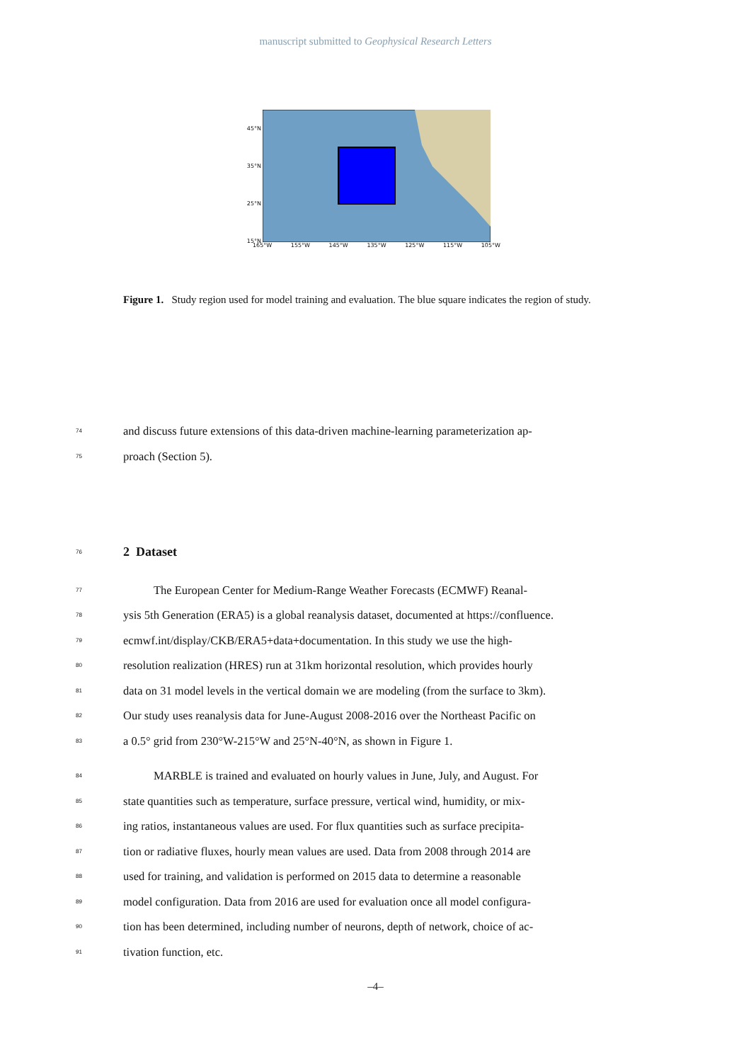manuscript submitted to Geophysical Research Letters
45°N
35°N
25°N
15°N
165°W 155°W 145°W 135°W 125°W 115°W 105°W
Figure 1. Study region used for model training and evaluation. The blue square indicates the region of study.
74
and discuss future extensions of this data-driven machine-learning parameterization ap-
75
proach (Section 5).
76
2 Dataset
77
The European Center for Medium-Range Weather Forecasts (ECMWF) Reanal-
78
ysis 5th Generation (ERA5) is a global reanalysis dataset, documented at https://confluence.
79
ecmwf.int/display/CKB/ERA5+data+documentation. In this study we use the high-
80
resolution realization (HRES) run at 31km horizontal resolution, which provides hourly
81
data on 31 model levels in the vertical domain we are modeling (from the surface to 3km).
82
Our study uses reanalysis data for June-August 2008-2016 over the Northeast Pacific on
83
a 0.5° grid from 230°W-215°W and 25°N-40°N, as shown in Figure 1.
84
MARBLE is trained and evaluated on hourly values in June, July, and August. For
85
state quantities such as temperature, surface pressure, vertical wind, humidity, or mix-
86
ing ratios, instantaneous values are used. For flux quantities such as surface precipita-
87
tion or radiative fluxes, hourly mean values are used. Data from 2008 through 2014 are
88
used for training, and validation is performed on 2015 data to determine a reasonable
89
model configuration. Data from 2016 are used for evaluation once all model configura-
90
tion has been determined, including number of neurons, depth of network, choice of ac-
91
tivation function, etc.
–4–